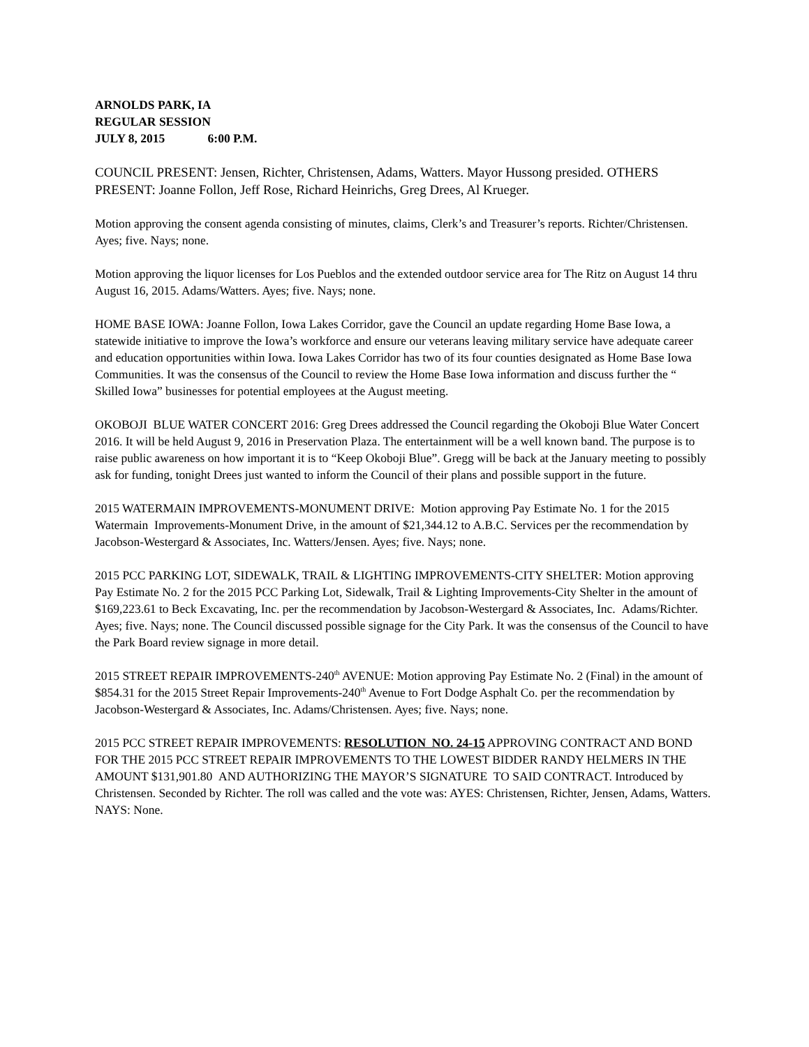ARNOLDS PARK, IA
REGULAR SESSION
JULY 8, 2015 6:00 P.M.
COUNCIL PRESENT: Jensen, Richter, Christensen, Adams, Watters. Mayor Hussong presided. OTHERS PRESENT: Joanne Follon, Jeff Rose, Richard Heinrichs, Greg Drees, Al Krueger.
Motion approving the consent agenda consisting of minutes, claims, Clerk’s and Treasurer’s reports. Richter/Christensen. Ayes; five. Nays; none.
Motion approving the liquor licenses for Los Pueblos and the extended outdoor service area for The Ritz on August 14 thru August 16, 2015. Adams/Watters. Ayes; five. Nays; none.
HOME BASE IOWA: Joanne Follon, Iowa Lakes Corridor, gave the Council an update regarding Home Base Iowa, a statewide initiative to improve the Iowa’s workforce and ensure our veterans leaving military service have adequate career and education opportunities within Iowa. Iowa Lakes Corridor has two of its four counties designated as Home Base Iowa Communities. It was the consensus of the Council to review the Home Base Iowa information and discuss further the “ Skilled Iowa” businesses for potential employees at the August meeting.
OKOBOJI BLUE WATER CONCERT 2016: Greg Drees addressed the Council regarding the Okoboji Blue Water Concert 2016. It will be held August 9, 2016 in Preservation Plaza. The entertainment will be a well known band. The purpose is to raise public awareness on how important it is to “Keep Okoboji Blue”. Gregg will be back at the January meeting to possibly ask for funding, tonight Drees just wanted to inform the Council of their plans and possible support in the future.
2015 WATERMAIN IMPROVEMENTS-MONUMENT DRIVE: Motion approving Pay Estimate No. 1 for the 2015 Watermain Improvements-Monument Drive, in the amount of $21,344.12 to A.B.C. Services per the recommendation by Jacobson-Westergard & Associates, Inc. Watters/Jensen. Ayes; five. Nays; none.
2015 PCC PARKING LOT, SIDEWALK, TRAIL & LIGHTING IMPROVEMENTS-CITY SHELTER: Motion approving Pay Estimate No. 2 for the 2015 PCC Parking Lot, Sidewalk, Trail & Lighting Improvements-City Shelter in the amount of $169,223.61 to Beck Excavating, Inc. per the recommendation by Jacobson-Westergard & Associates, Inc. Adams/Richter. Ayes; five. Nays; none. The Council discussed possible signage for the City Park. It was the consensus of the Council to have the Park Board review signage in more detail.
2015 STREET REPAIR IMPROVEMENTS-240<sup>th</sup> AVENUE: Motion approving Pay Estimate No. 2 (Final) in the amount of $854.31 for the 2015 Street Repair Improvements-240<sup>th</sup> Avenue to Fort Dodge Asphalt Co. per the recommendation by Jacobson-Westergard & Associates, Inc. Adams/Christensen. Ayes; five. Nays; none.
2015 PCC STREET REPAIR IMPROVEMENTS: RESOLUTION NO. 24-15 APPROVING CONTRACT AND BOND FOR THE 2015 PCC STREET REPAIR IMPROVEMENTS TO THE LOWEST BIDDER RANDY HELMERS IN THE AMOUNT $131,901.80 AND AUTHORIZING THE MAYOR’S SIGNATURE TO SAID CONTRACT. Introduced by Christensen. Seconded by Richter. The roll was called and the vote was: AYES: Christensen, Richter, Jensen, Adams, Watters. NAYS: None.